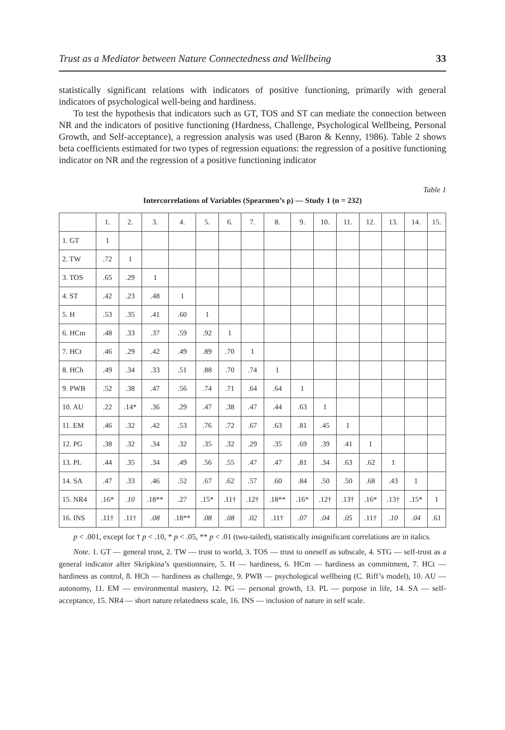Trust as a Mediator between Nature Connectedness and Wellbeing 33
statistically significant relations with indicators of positive functioning, primarily with general indicators of psychological well-being and hardiness.
To test the hypothesis that indicators such as GT, TOS and ST can mediate the connection between NR and the indicators of positive functioning (Hardness, Challenge, Psychological Wellbeing, Personal Growth, and Self-acceptance), a regression analysis was used (Baron & Kenny, 1986). Table 2 shows beta coefficients estimated for two types of regression equations: the regression of a positive functioning indicator on NR and the regression of a positive functioning indicator
Table 1
Intercorrelations of Variables (Spearmen’s ρ) — Study 1 (n = 232)
| | 1. | 2. | 3. | 4. | 5. | 6. | 7. | 8. | 9. | 10. | 11. | 12. | 13. | 14. | 15. |
| --- | --- | --- | --- | --- | --- | --- | --- | --- | --- | --- | --- | --- | --- | --- | --- |
| 1. GT | 1 | | | | | | | | | | | | | | |
| 2. TW | .72 | 1 | | | | | | | | | | | | | |
| 3. TOS | .65 | .29 | 1 | | | | | | | | | | | | |
| 4. ST | .42 | .23 | .48 | 1 | | | | | | | | | | | |
| 5. H | .53 | .35 | .41 | .60 | 1 | | | | | | | | | | |
| 6. HCm | .48 | .33 | .37 | .59 | .92 | 1 | | | | | | | | | |
| 7. HCt | .46 | .29 | .42 | .49 | .89 | .70 | 1 | | | | | | | | |
| 8. HCh | .49 | .34 | .33 | .51 | .88 | .70 | .74 | 1 | | | | | | | |
| 9. PWB | .52 | .38 | .47 | .56 | .74 | .71 | .64 | .64 | 1 | | | | | | |
| 10. AU | .22 | .14* | .36 | .29 | .47 | .38 | .47 | .44 | .63 | 1 | | | | | |
| 11. EM | .46 | .32 | .42 | .53 | .76 | .72 | .67 | .63 | .81 | .45 | 1 | | | | |
| 12. PG | .38 | .32 | .34 | .32 | .35 | .32 | .29 | .35 | .69 | .39 | .41 | 1 | | | |
| 13. PL | .44 | .35 | .34 | .49 | .56 | .55 | .47 | .47 | .81 | .34 | .63 | .62 | 1 | | |
| 14. SA | .47 | .33 | .46 | .52 | .67 | .62 | .57 | .60 | .84 | .50 | .50 | .68 | .43 | 1 | |
| 15. NR4 | .16* | .10 | .18** | .27 | .15* | .11† | .12† | .18** | .16* | .12† | .13† | .16* | .13† | .15* | 1 |
| 16. INS | .11† | .11† | .08 | .18** | .08 | .08 | .02 | .11† | .07 | .04 | .05 | .11† | .10 | .04 | .61 |
p < .001, except for † p < .10, * p < .05, ** p < .01 (two-tailed), statistically insignificant correlations are in italics.
Note. 1. GT — general trust, 2. TW — trust to world, 3. TOS — trust to oneself as subscale, 4. STG — self-trust as a general indicator after Skripkina’s questionnaire, 5. H — hardiness, 6. HCm — hardiness as commitment, 7. HCt — hardiness as control, 8. HCh — hardiness as challenge, 9. PWB — psychological wellbeing (C. Riff’s model), 10. AU — autonomy, 11. EM — environmental mastery, 12. PG — personal growth, 13. PL — purpose in life, 14. SA — self-acceptance, 15. NR4 — short nature relatedness scale, 16. INS — inclusion of nature in self scale.